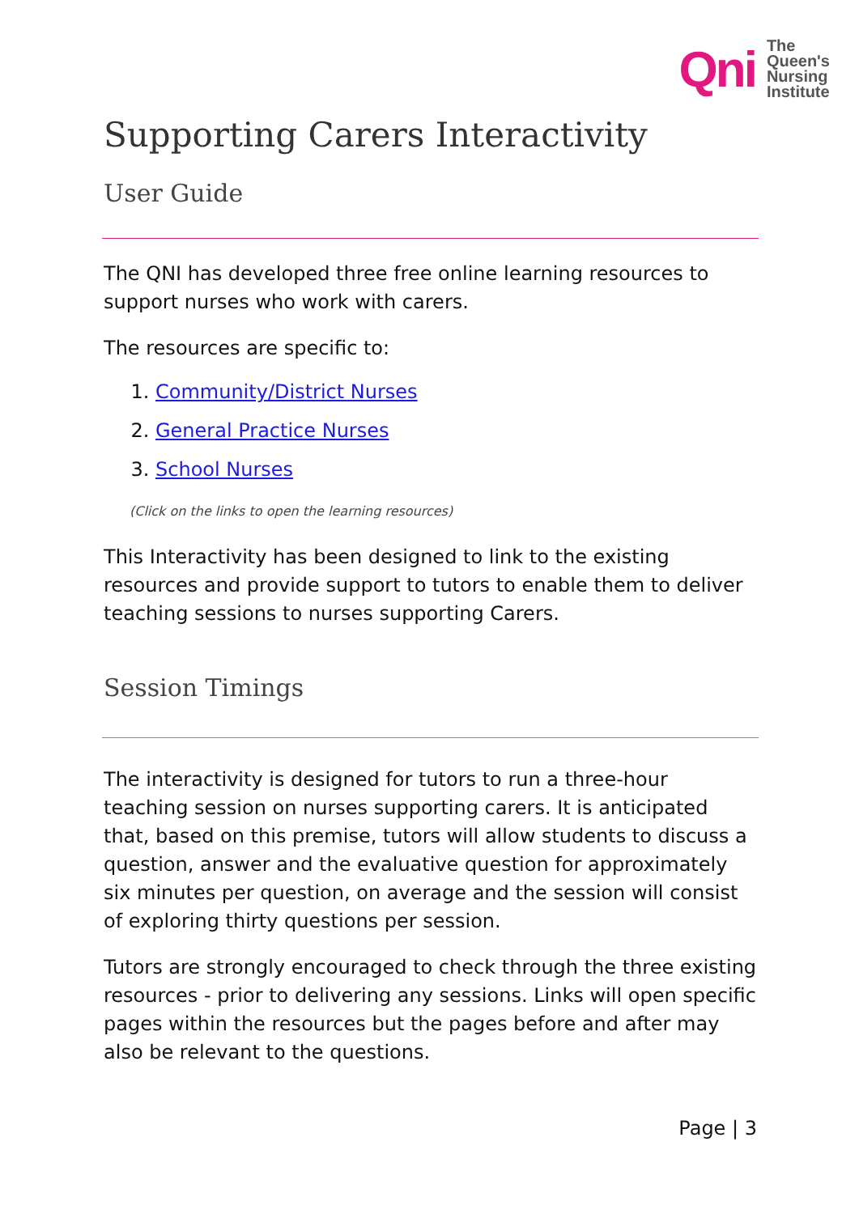Qni The
Queen's
Nursing
Institute
Supporting Carers Interactivity
User Guide
The QNI has developed three free online learning resources to support nurses who work with carers.
The resources are specific to:
1. Community/District Nurses
2. General Practice Nurses
3. School Nurses
(Click on the links to open the learning resources)
This Interactivity has been designed to link to the existing resources and provide support to tutors to enable them to deliver teaching sessions to nurses supporting Carers.
Session Timings
The interactivity is designed for tutors to run a three-hour teaching session on nurses supporting carers. It is anticipated that, based on this premise, tutors will allow students to discuss a question, answer and the evaluative question for approximately six minutes per question, on average and the session will consist of exploring thirty questions per session.
Tutors are strongly encouraged to check through the three existing resources - prior to delivering any sessions. Links will open specific pages within the resources but the pages before and after may also be relevant to the questions.
Page | 3